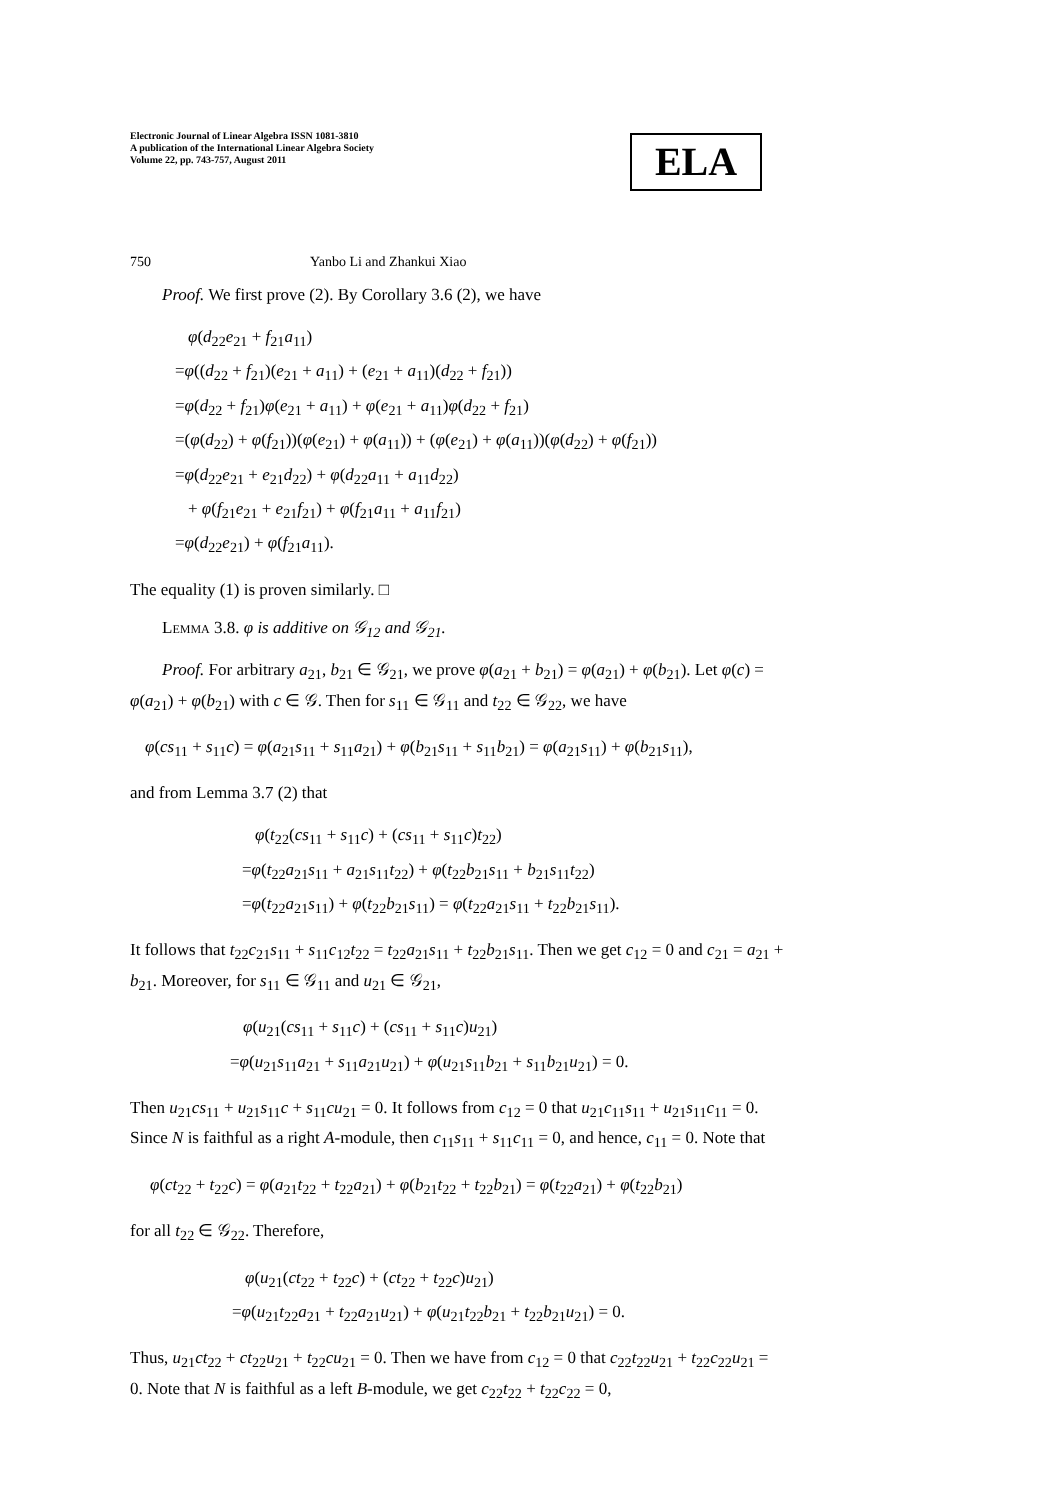Electronic Journal of Linear Algebra ISSN 1081-3810
A publication of the International Linear Algebra Society
Volume 22, pp. 743-757, August 2011
ELA
750 Yanbo Li and Zhankui Xiao
Proof. We first prove (2). By Corollary 3.6 (2), we have
φ(d<sub>22</sub>e<sub>21</sub> + f<sub>21</sub>a<sub>11</sub>)
=φ((d<sub>22</sub> + f<sub>21</sub>)(e<sub>21</sub> + a<sub>11</sub>) + (e<sub>21</sub> + a<sub>11</sub>)(d<sub>22</sub> + f<sub>21</sub>))
=φ(d<sub>22</sub> + f<sub>21</sub>)φ(e<sub>21</sub> + a<sub>11</sub>) + φ(e<sub>21</sub> + a<sub>11</sub>)φ(d<sub>22</sub> + f<sub>21</sub>)
=(φ(d<sub>22</sub>) + φ(f<sub>21</sub>))(φ(e<sub>21</sub>) + φ(a<sub>11</sub>)) + (φ(e<sub>21</sub>) + φ(a<sub>11</sub>))(φ(d<sub>22</sub>) + φ(f<sub>21</sub>))
=φ(d<sub>22</sub>e<sub>21</sub> + e<sub>21</sub>d<sub>22</sub>) + φ(d<sub>22</sub>a<sub>11</sub> + a<sub>11</sub>d<sub>22</sub>)
+ φ(f<sub>21</sub>e<sub>21</sub> + e<sub>21</sub>f<sub>21</sub>) + φ(f<sub>21</sub>a<sub>11</sub> + a<sub>11</sub>f<sub>21</sub>)
=φ(d<sub>22</sub>e<sub>21</sub>) + φ(f<sub>21</sub>a<sub>11</sub>).
The equality (1) is proven similarly. □
Lemma 3.8. φ is additive on 𝒢<sub>12</sub> and 𝒢<sub>21</sub>.
Proof. For arbitrary a<sub>21</sub>, b<sub>21</sub> ∈ 𝒢<sub>21</sub>, we prove φ(a<sub>21</sub> + b<sub>21</sub>) = φ(a<sub>21</sub>) + φ(b<sub>21</sub>). Let φ(c) = φ(a<sub>21</sub>) + φ(b<sub>21</sub>) with c ∈ 𝒢. Then for s<sub>11</sub> ∈ 𝒢<sub>11</sub> and t<sub>22</sub> ∈ 𝒢<sub>22</sub>, we have
φ(cs<sub>11</sub> + s<sub>11</sub>c) = φ(a<sub>21</sub>s<sub>11</sub> + s<sub>11</sub>a<sub>21</sub>) + φ(b<sub>21</sub>s<sub>11</sub> + s<sub>11</sub>b<sub>21</sub>) = φ(a<sub>21</sub>s<sub>11</sub>) + φ(b<sub>21</sub>s<sub>11</sub>),
and from Lemma 3.7 (2) that
φ(t<sub>22</sub>(cs<sub>11</sub> + s<sub>11</sub>c) + (cs<sub>11</sub> + s<sub>11</sub>c)t<sub>22</sub>)
=φ(t<sub>22</sub>a<sub>21</sub>s<sub>11</sub> + a<sub>21</sub>s<sub>11</sub>t<sub>22</sub>) + φ(t<sub>22</sub>b<sub>21</sub>s<sub>11</sub> + b<sub>21</sub>s<sub>11</sub>t<sub>22</sub>)
=φ(t<sub>22</sub>a<sub>21</sub>s<sub>11</sub>) + φ(t<sub>22</sub>b<sub>21</sub>s<sub>11</sub>) = φ(t<sub>22</sub>a<sub>21</sub>s<sub>11</sub> + t<sub>22</sub>b<sub>21</sub>s<sub>11</sub>).
It follows that t<sub>22</sub>c<sub>21</sub>s<sub>11</sub> + s<sub>11</sub>c<sub>12</sub>t<sub>22</sub> = t<sub>22</sub>a<sub>21</sub>s<sub>11</sub> + t<sub>22</sub>b<sub>21</sub>s<sub>11</sub>. Then we get c<sub>12</sub> = 0 and c<sub>21</sub> = a<sub>21</sub> + b<sub>21</sub>. Moreover, for s<sub>11</sub> ∈ 𝒢<sub>11</sub> and u<sub>21</sub> ∈ 𝒢<sub>21</sub>,
φ(u<sub>21</sub>(cs<sub>11</sub> + s<sub>11</sub>c) + (cs<sub>11</sub> + s<sub>11</sub>c)u<sub>21</sub>)
=φ(u<sub>21</sub>s<sub>11</sub>a<sub>21</sub> + s<sub>11</sub>a<sub>21</sub>u<sub>21</sub>) + φ(u<sub>21</sub>s<sub>11</sub>b<sub>21</sub> + s<sub>11</sub>b<sub>21</sub>u<sub>21</sub>) = 0.
Then u<sub>21</sub>cs<sub>11</sub> + u<sub>21</sub>s<sub>11</sub>c + s<sub>11</sub>cu<sub>21</sub> = 0. It follows from c<sub>12</sub> = 0 that u<sub>21</sub>c<sub>11</sub>s<sub>11</sub> + u<sub>21</sub>s<sub>11</sub>c<sub>11</sub> = 0. Since N is faithful as a right A-module, then c<sub>11</sub>s<sub>11</sub> + s<sub>11</sub>c<sub>11</sub> = 0, and hence, c<sub>11</sub> = 0. Note that
φ(ct<sub>22</sub> + t<sub>22</sub>c) = φ(a<sub>21</sub>t<sub>22</sub> + t<sub>22</sub>a<sub>21</sub>) + φ(b<sub>21</sub>t<sub>22</sub> + t<sub>22</sub>b<sub>21</sub>) = φ(t<sub>22</sub>a<sub>21</sub>) + φ(t<sub>22</sub>b<sub>21</sub>)
for all t<sub>22</sub> ∈ 𝒢<sub>22</sub>. Therefore,
φ(u<sub>21</sub>(ct<sub>22</sub> + t<sub>22</sub>c) + (ct<sub>22</sub> + t<sub>22</sub>c)u<sub>21</sub>)
=φ(u<sub>21</sub>t<sub>22</sub>a<sub>21</sub> + t<sub>22</sub>a<sub>21</sub>u<sub>21</sub>) + φ(u<sub>21</sub>t<sub>22</sub>b<sub>21</sub> + t<sub>22</sub>b<sub>21</sub>u<sub>21</sub>) = 0.
Thus, u<sub>21</sub>ct<sub>22</sub> + ct<sub>22</sub>u<sub>21</sub> + t<sub>22</sub>cu<sub>21</sub> = 0. Then we have from c<sub>12</sub> = 0 that c<sub>22</sub>t<sub>22</sub>u<sub>21</sub> + t<sub>22</sub>c<sub>22</sub>u<sub>21</sub> = 0. Note that N is faithful as a left B-module, we get c<sub>22</sub>t<sub>22</sub> + t<sub>22</sub>c<sub>22</sub> = 0,